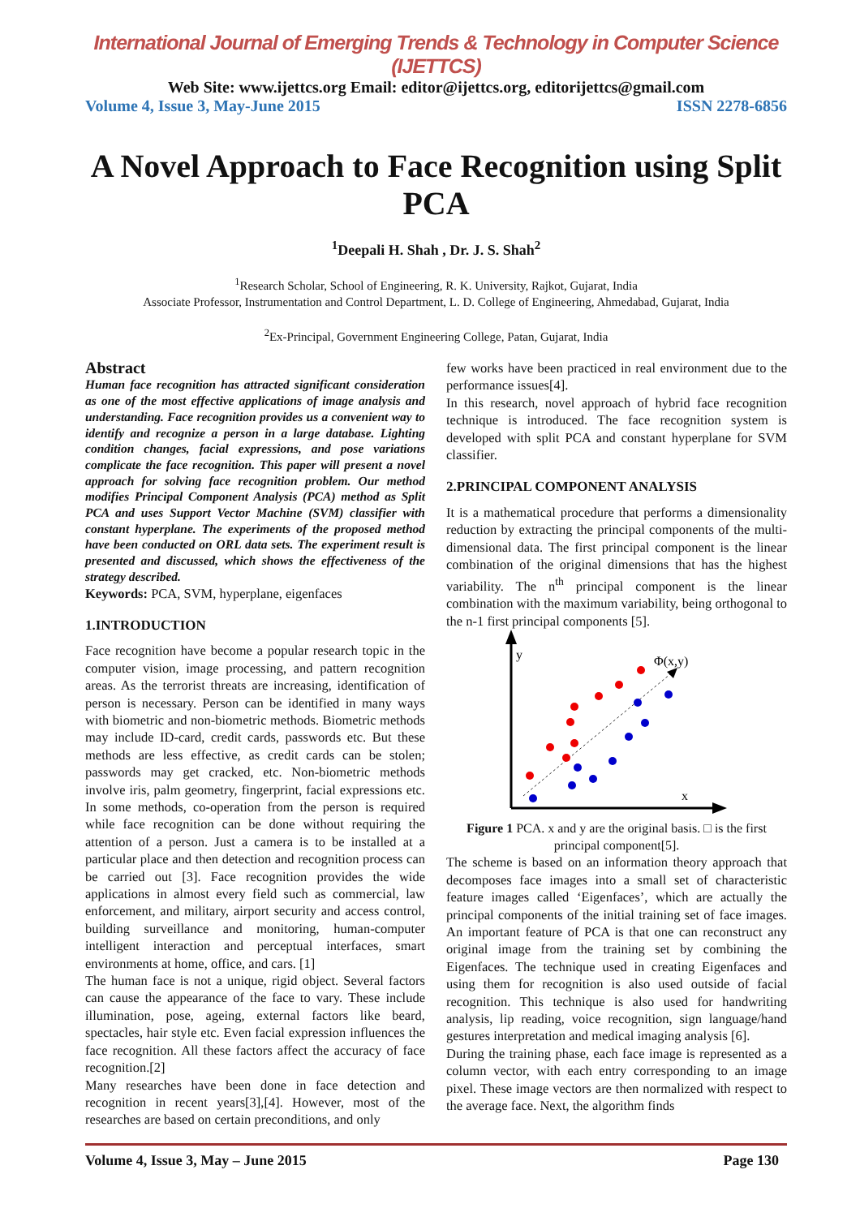International Journal of Emerging Trends & Technology in Computer Science (IJETTCS)
Web Site: www.ijettcs.org Email: editor@ijettcs.org, editorijettcs@gmail.com
Volume 4, Issue 3, May-June 2015 ISSN 2278-6856
A Novel Approach to Face Recognition using Split PCA
<sup>1</sup> Deepali H. Shah , Dr. J. S. Shah<sup>2</sup>
<sup>1</sup> Research Scholar, School of Engineering, R. K. University, Rajkot, Gujarat, India
Associate Professor, Instrumentation and Control Department, L. D. College of Engineering, Ahmedabad, Gujarat, India
<sup>2</sup> Ex-Principal, Government Engineering College, Patan, Gujarat, India
Abstract
Human face recognition has attracted significant consideration as one of the most effective applications of image analysis and understanding. Face recognition provides us a convenient way to identify and recognize a person in a large database. Lighting condition changes, facial expressions, and pose variations complicate the face recognition. This paper will present a novel approach for solving face recognition problem. Our method modifies Principal Component Analysis (PCA) method as Split PCA and uses Support Vector Machine (SVM) classifier with constant hyperplane. The experiments of the proposed method have been conducted on ORL data sets. The experiment result is presented and discussed, which shows the effectiveness of the strategy described.
Keywords: PCA, SVM, hyperplane, eigenfaces
1.INTRODUCTION
Face recognition have become a popular research topic in the computer vision, image processing, and pattern recognition areas. As the terrorist threats are increasing, identification of person is necessary. Person can be identified in many ways with biometric and non-biometric methods. Biometric methods may include ID-card, credit cards, passwords etc. But these methods are less effective, as credit cards can be stolen; passwords may get cracked, etc. Non-biometric methods involve iris, palm geometry, fingerprint, facial expressions etc. In some methods, co-operation from the person is required while face recognition can be done without requiring the attention of a person. Just a camera is to be installed at a particular place and then detection and recognition process can be carried out [3]. Face recognition provides the wide applications in almost every field such as commercial, law enforcement, and military, airport security and access control, building surveillance and monitoring, human-computer intelligent interaction and perceptual interfaces, smart environments at home, office, and cars. [1]
The human face is not a unique, rigid object. Several factors can cause the appearance of the face to vary. These include illumination, pose, ageing, external factors like beard, spectacles, hair style etc. Even facial expression influences the face recognition. All these factors affect the accuracy of face recognition.[2]
Many researches have been done in face detection and recognition in recent years[3],[4]. However, most of the researches are based on certain preconditions, and only
few works have been practiced in real environment due to the performance issues[4].
In this research, novel approach of hybrid face recognition technique is introduced. The face recognition system is developed with split PCA and constant hyperplane for SVM classifier.
2.PRINCIPAL COMPONENT ANALYSIS
It is a mathematical procedure that performs a dimensionality reduction by extracting the principal components of the multi-dimensional data. The first principal component is the linear combination of the original dimensions that has the highest variability. The n<sup>th</sup> principal component is the linear combination with the maximum variability, being orthogonal to the n-1 first principal components [5].
y
x
Φ(x,y)
Figure 1 PCA. x and y are the original basis. □ is the first principal component[5].
The scheme is based on an information theory approach that decomposes face images into a small set of characteristic feature images called ‘Eigenfaces’, which are actually the principal components of the initial training set of face images. An important feature of PCA is that one can reconstruct any original image from the training set by combining the Eigenfaces. The technique used in creating Eigenfaces and using them for recognition is also used outside of facial recognition. This technique is also used for handwriting analysis, lip reading, voice recognition, sign language/hand gestures interpretation and medical imaging analysis [6].
During the training phase, each face image is represented as a column vector, with each entry corresponding to an image pixel. These image vectors are then normalized with respect to the average face. Next, the algorithm finds
Volume 4, Issue 3, May – June 2015 Page 130